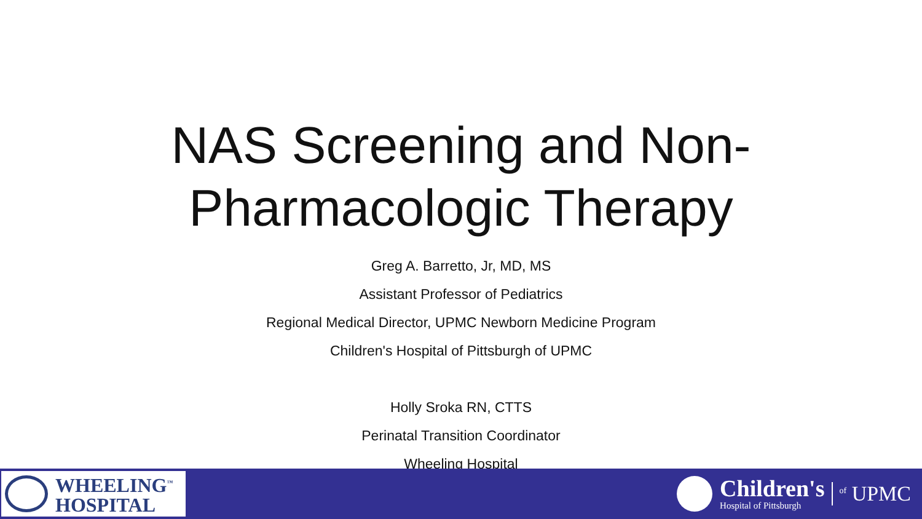NAS Screening and Non-
Pharmacologic Therapy
Greg A. Barretto, Jr, MD, MS
Assistant Professor of Pediatrics
Regional Medical Director, UPMC Newborn Medicine Program
Children's Hospital of Pittsburgh of UPMC
Holly Sroka RN, CTTS
Perinatal Transition Coordinator
Wheeling Hospital
WHEELING<sup>™</sup>
HOSPITAL
Children's
Hospital of Pittsburgh
<sup>of</sup> UPMC